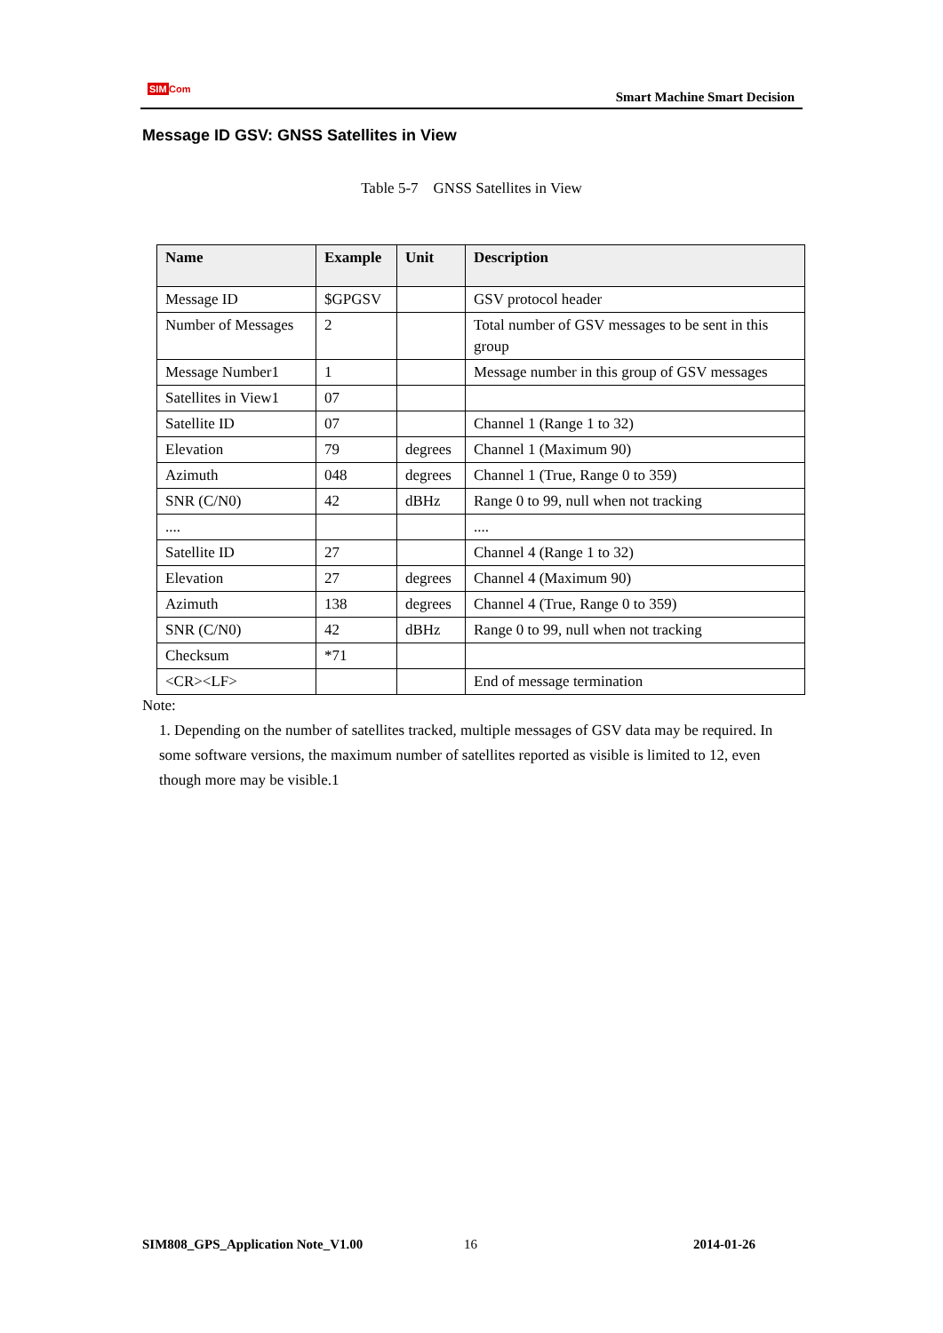SIM Com
Smart Machine Smart Decision
Message ID GSV: GNSS Satellites in View
Table 5-7 GNSS Satellites in View
| Name | Example | Unit | Description |
| --- | --- | --- | --- |
| Message ID | $GPGSV | | GSV protocol header |
| Number of Messages | 2 | | Total number of GSV messages to be sent in this group |
| Message Number1 | 1 | | Message number in this group of GSV messages |
| Satellites in View1 | 07 | | |
| Satellite ID | 07 | | Channel 1 (Range 1 to 32) |
| Elevation | 79 | degrees | Channel 1 (Maximum 90) |
| Azimuth | 048 | degrees | Channel 1 (True, Range 0 to 359) |
| SNR (C/N0) | 42 | dBHz | Range 0 to 99, null when not tracking |
| .... | | | .... |
| Satellite ID | 27 | | Channel 4 (Range 1 to 32) |
| Elevation | 27 | degrees | Channel 4 (Maximum 90) |
| Azimuth | 138 | degrees | Channel 4 (True, Range 0 to 359) |
| SNR (C/N0) | 42 | dBHz | Range 0 to 99, null when not tracking |
| Checksum | *71 | | |
| <CR><LF> | | | End of message termination |
Note:
1. Depending on the number of satellites tracked, multiple messages of GSV data may be required. In some software versions, the maximum number of satellites reported as visible is limited to 12, even though more may be visible.1
SIM808_GPS_Application Note_V1.00
16 2014-01-26